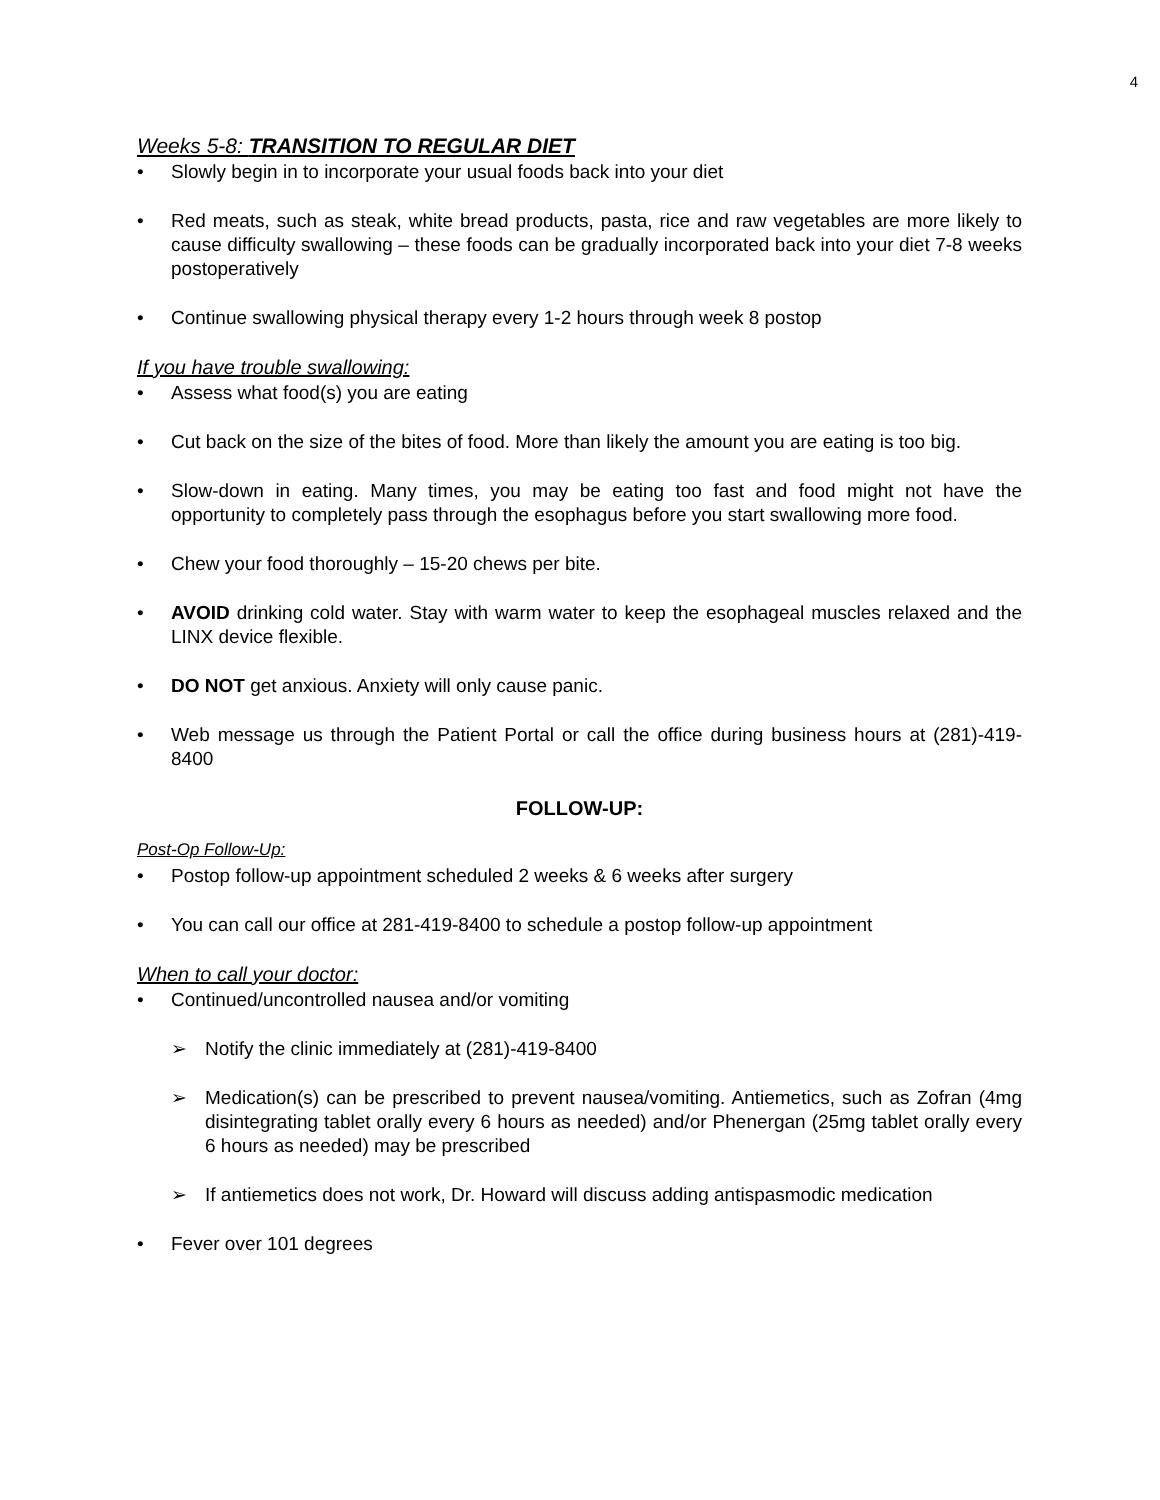4
Weeks 5-8: TRANSITION TO REGULAR DIET
• Slowly begin in to incorporate your usual foods back into your diet
• Red meats, such as steak, white bread products, pasta, rice and raw vegetables are more likely to cause difficulty swallowing – these foods can be gradually incorporated back into your diet 7-8 weeks postoperatively
• Continue swallowing physical therapy every 1-2 hours through week 8 postop
If you have trouble swallowing:
• Assess what food(s) you are eating
• Cut back on the size of the bites of food. More than likely the amount you are eating is too big.
• Slow-down in eating. Many times, you may be eating too fast and food might not have the opportunity to completely pass through the esophagus before you start swallowing more food.
• Chew your food thoroughly – 15-20 chews per bite.
• AVOID drinking cold water. Stay with warm water to keep the esophageal muscles relaxed and the LINX device flexible.
• DO NOT get anxious. Anxiety will only cause panic.
• Web message us through the Patient Portal or call the office during business hours at (281)-419-8400
FOLLOW-UP:
Post-Op Follow-Up:
• Postop follow-up appointment scheduled 2 weeks & 6 weeks after surgery
• You can call our office at 281-419-8400 to schedule a postop follow-up appointment
When to call your doctor:
• Continued/uncontrolled nausea and/or vomiting
➢ Notify the clinic immediately at (281)-419-8400
➢ Medication(s) can be prescribed to prevent nausea/vomiting. Antiemetics, such as Zofran (4mg disintegrating tablet orally every 6 hours as needed) and/or Phenergan (25mg tablet orally every 6 hours as needed) may be prescribed
➢ If antiemetics does not work, Dr. Howard will discuss adding antispasmodic medication
• Fever over 101 degrees